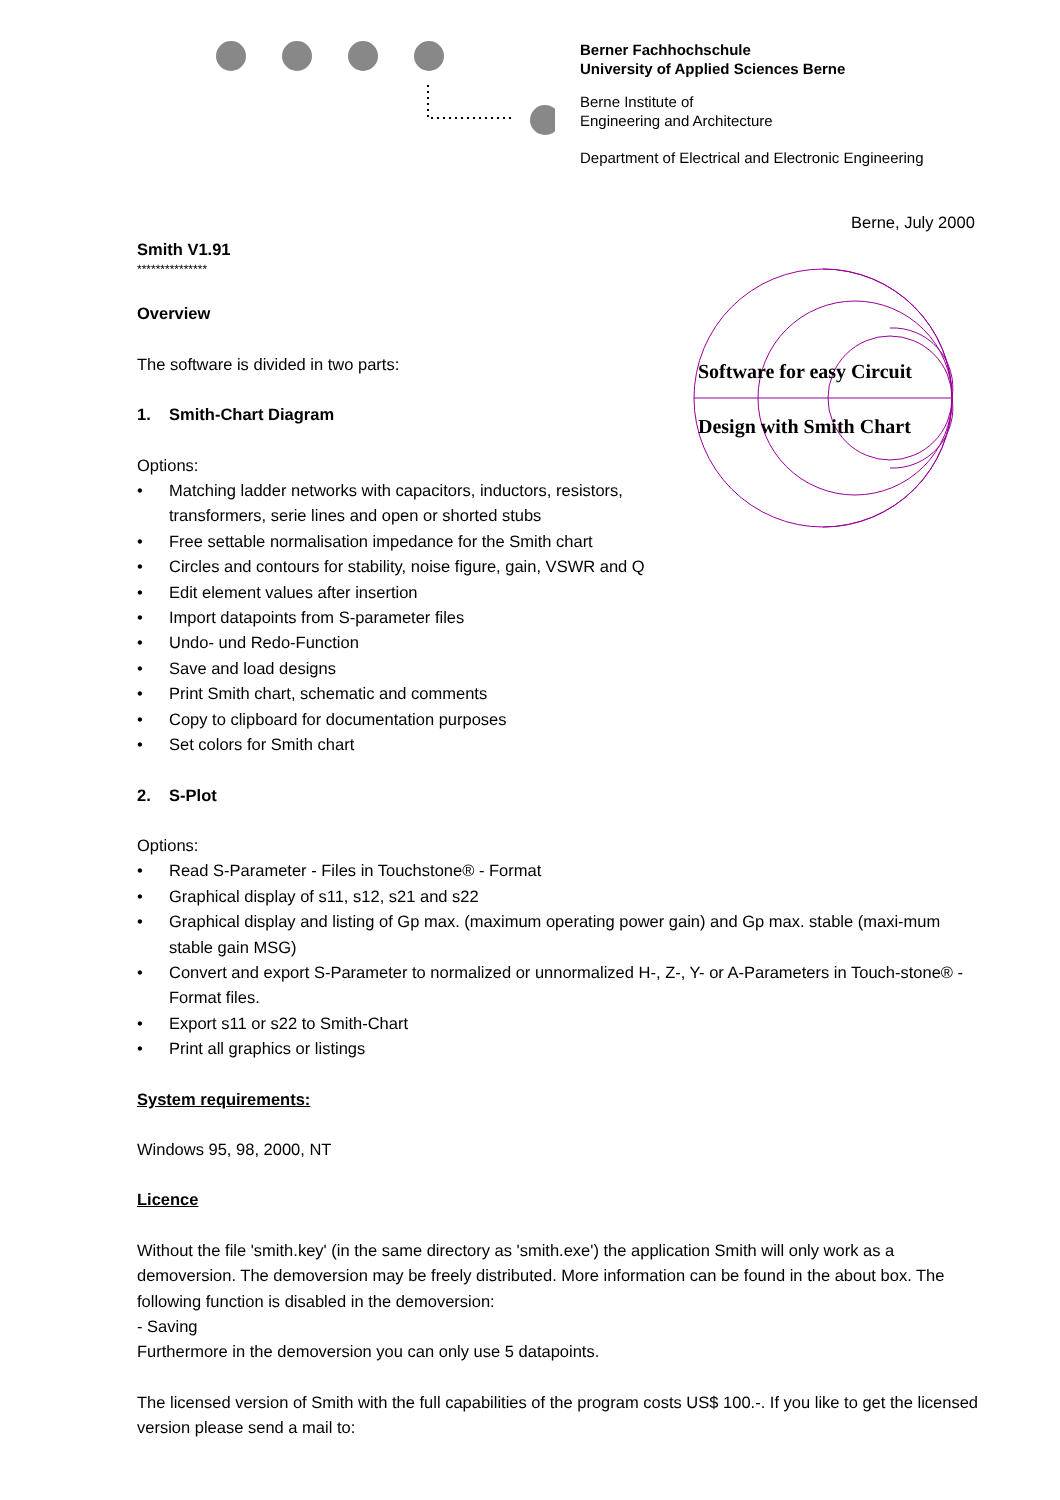Berner Fachhochschule
University of Applied Sciences Berne
Berne Institute of
Engineering and Architecture
Department of Electrical and Electronic Engineering
Berne, July 2000
Software for easy Circuit
Design with Smith Chart
Smith V1.91
***************
Overview
The software is divided in two parts:
1. Smith-Chart Diagram
Options:
• Matching ladder networks with capacitors, inductors, resistors, transformers, serie lines and open or shorted stubs
• Free settable normalisation impedance for the Smith chart
• Circles and contours for stability, noise figure, gain, VSWR and Q
• Edit element values after insertion
• Import datapoints from S-parameter files
• Undo- und Redo-Function
• Save and load designs
• Print Smith chart, schematic and comments
• Copy to clipboard for documentation purposes
• Set colors for Smith chart
2. S-Plot
Options:
• Read S-Parameter - Files in Touchstone® - Format
• Graphical display of s11, s12, s21 and s22
• Graphical display and listing of Gp max. (maximum operating power gain) and Gp max. stable (maxi-mum stable gain MSG)
• Convert and export S-Parameter to normalized or unnormalized H-, Z-, Y- or A-Parameters in Touch-stone® - Format files.
• Export s11 or s22 to Smith-Chart
• Print all graphics or listings
System requirements:
Windows 95, 98, 2000, NT
Licence
Without the file 'smith.key' (in the same directory as 'smith.exe') the application Smith will only work as a demoversion. The demoversion may be freely distributed. More information can be found in the about box. The following function is disabled in the demoversion:
- Saving
Furthermore in the demoversion you can only use 5 datapoints.
The licensed version of Smith with the full capabilities of the program costs US$ 100.-. If you like to get the licensed version please send a mail to: